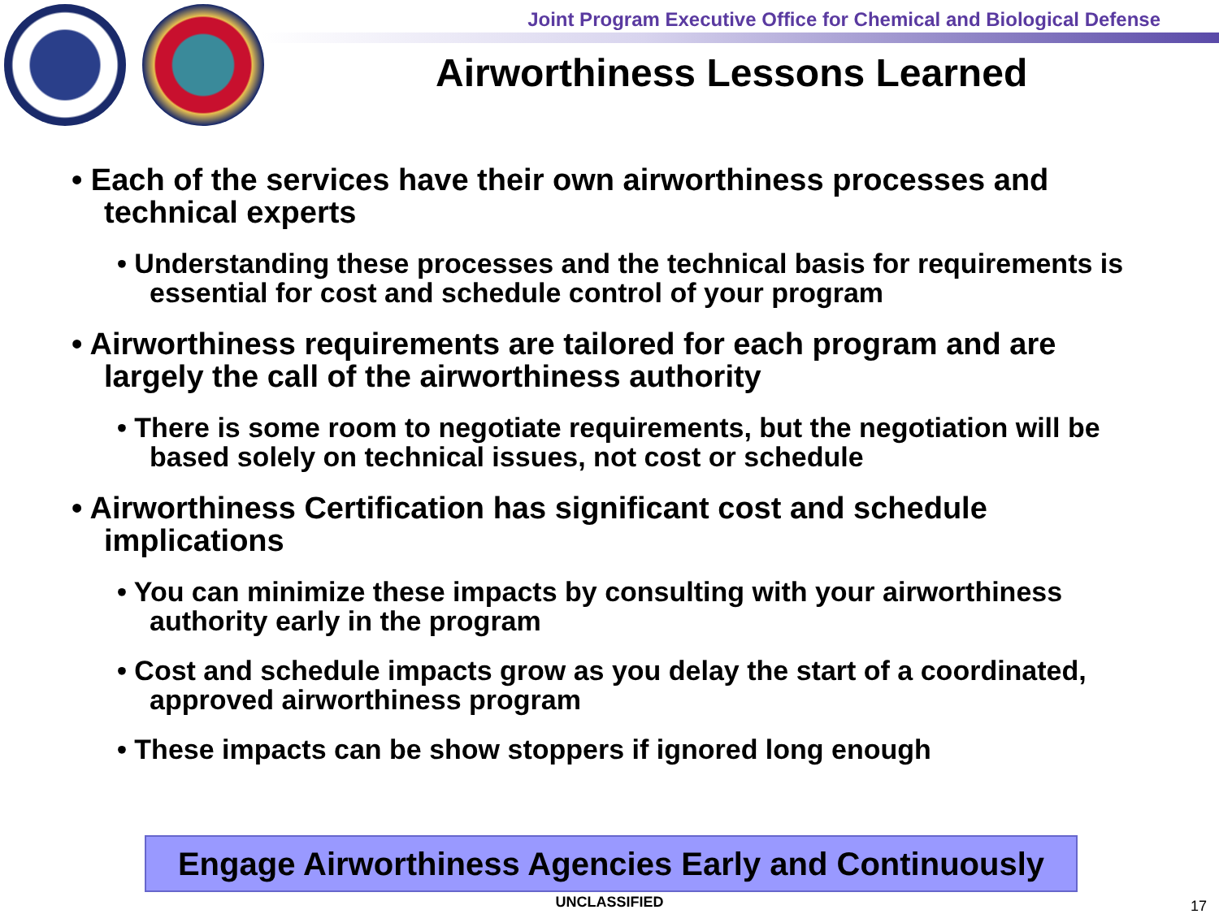Joint Program Executive Office for Chemical and Biological Defense
Airworthiness Lessons Learned
• Each of the services have their own airworthiness processes and technical experts
• Understanding these processes and the technical basis for requirements is essential for cost and schedule control of your program
• Airworthiness requirements are tailored for each program and are largely the call of the airworthiness authority
• There is some room to negotiate requirements, but the negotiation will be based solely on technical issues, not cost or schedule
• Airworthiness Certification has significant cost and schedule implications
• You can minimize these impacts by consulting with your airworthiness authority early in the program
• Cost and schedule impacts grow as you delay the start of a coordinated, approved airworthiness program
• These impacts can be show stoppers if ignored long enough
Engage Airworthiness Agencies Early and Continuously
UNCLASSIFIED 17